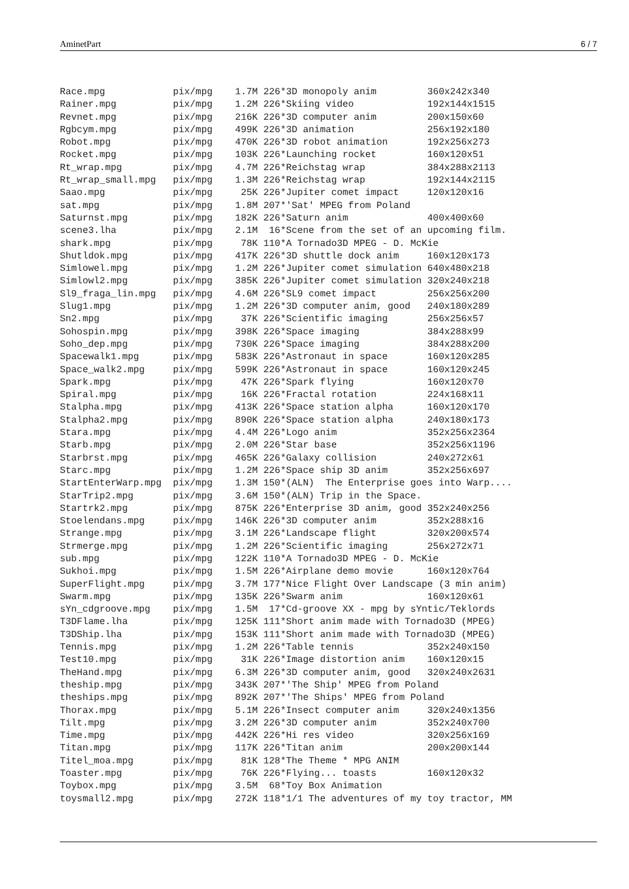AminetPart 6 / 7
Race.mpg            pix/mpg    1.7M 226*3D monopoly anim         360x242x340
Rainer.mpg          pix/mpg    1.2M 226*Skiing video             192x144x1515
Revnet.mpg          pix/mpg    216K 226*3D computer anim         200x150x60
Rgbcym.mpg          pix/mpg    499K 226*3D animation             256x192x180
Robot.mpg           pix/mpg    470K 226*3D robot animation       192x256x273
Rocket.mpg          pix/mpg    103K 226*Launching rocket         160x120x51
Rt_wrap.mpg         pix/mpg    4.7M 226*Reichstag wrap           384x288x2113
Rt_wrap_small.mpg   pix/mpg    1.3M 226*Reichstag wrap           192x144x2115
Saao.mpg            pix/mpg     25K 226*Jupiter comet impact     120x120x16
sat.mpg             pix/mpg    1.8M 207*'Sat' MPEG from Poland
Saturnst.mpg        pix/mpg    182K 226*Saturn anim              400x400x60
scene3.lha          pix/mpg    2.1M  16*Scene from the set of an upcoming film.
shark.mpg           pix/mpg     78K 110*A Tornado3D MPEG - D. McKie
Shutldok.mpg        pix/mpg    417K 226*3D shuttle dock anim     160x120x173
Simlowel.mpg        pix/mpg    1.2M 226*Jupiter comet simulation 640x480x218
Simlowl2.mpg        pix/mpg    385K 226*Jupiter comet simulation 320x240x218
Sl9_fraga_lin.mpg   pix/mpg    4.6M 226*SL9 comet impact         256x256x200
Slug1.mpg           pix/mpg    1.2M 226*3D computer anim, good   240x180x289
Sn2.mpg             pix/mpg     37K 226*Scientific imaging       256x256x57
Sohospin.mpg        pix/mpg    398K 226*Space imaging            384x288x99
Soho_dep.mpg        pix/mpg    730K 226*Space imaging            384x288x200
Spacewalk1.mpg      pix/mpg    583K 226*Astronaut in space       160x120x285
Space_walk2.mpg     pix/mpg    599K 226*Astronaut in space       160x120x245
Spark.mpg           pix/mpg     47K 226*Spark flying             160x120x70
Spiral.mpg          pix/mpg     16K 226*Fractal rotation         224x168x11
Stalpha.mpg         pix/mpg    413K 226*Space station alpha      160x120x170
Stalpha2.mpg        pix/mpg    890K 226*Space station alpha      240x180x173
Stara.mpg           pix/mpg    4.4M 226*Logo anim                352x256x2364
Starb.mpg           pix/mpg    2.0M 226*Star base                352x256x1196
Starbrst.mpg        pix/mpg    465K 226*Galaxy collision         240x272x61
Starc.mpg           pix/mpg    1.2M 226*Space ship 3D anim       352x256x697
StartEnterWarp.mpg  pix/mpg    1.3M 150*(ALN)  The Enterprise goes into Warp....
StarTrip2.mpg       pix/mpg    3.6M 150*(ALN) Trip in the Space.
Startrk2.mpg        pix/mpg    875K 226*Enterprise 3D anim, good 352x240x256
Stoelendans.mpg     pix/mpg    146K 226*3D computer anim         352x288x16
Strange.mpg         pix/mpg    3.1M 226*Landscape flight         320x200x574
Strmerge.mpg        pix/mpg    1.2M 226*Scientific imaging       256x272x71
sub.mpg             pix/mpg    122K 110*A Tornado3D MPEG - D. McKie
Sukhoi.mpg          pix/mpg    1.5M 226*Airplane demo movie      160x120x764
SuperFlight.mpg     pix/mpg    3.7M 177*Nice Flight Over Landscape (3 min anim)
Swarm.mpg           pix/mpg    135K 226*Swarm anim               160x120x61
sYn_cdgroove.mpg    pix/mpg    1.5M  17*Cd-groove XX - mpg by sYntic/Teklords
T3DFlame.lha        pix/mpg    125K 111*Short anim made with Tornado3D (MPEG)
T3DShip.lha         pix/mpg    153K 111*Short anim made with Tornado3D (MPEG)
Tennis.mpg          pix/mpg    1.2M 226*Table tennis             352x240x150
Test10.mpg          pix/mpg     31K 226*Image distortion anim    160x120x15
TheHand.mpg         pix/mpg    6.3M 226*3D computer anim, good   320x240x2631
theship.mpg         pix/mpg    343K 207*'The Ship' MPEG from Poland
theships.mpg        pix/mpg    892K 207*'The Ships' MPEG from Poland
Thorax.mpg          pix/mpg    5.1M 226*Insect computer anim     320x240x1356
Tilt.mpg            pix/mpg    3.2M 226*3D computer anim         352x240x700
Time.mpg            pix/mpg    442K 226*Hi res video             320x256x169
Titan.mpg           pix/mpg    117K 226*Titan anim               200x200x144
Titel_moa.mpg       pix/mpg     81K 128*The Theme * MPG ANIM
Toaster.mpg         pix/mpg     76K 226*Flying... toasts         160x120x32
Toybox.mpg          pix/mpg    3.5M  68*Toy Box Animation
toysmall2.mpg       pix/mpg    272K 118*1/1 The adventures of my toy tractor, MM